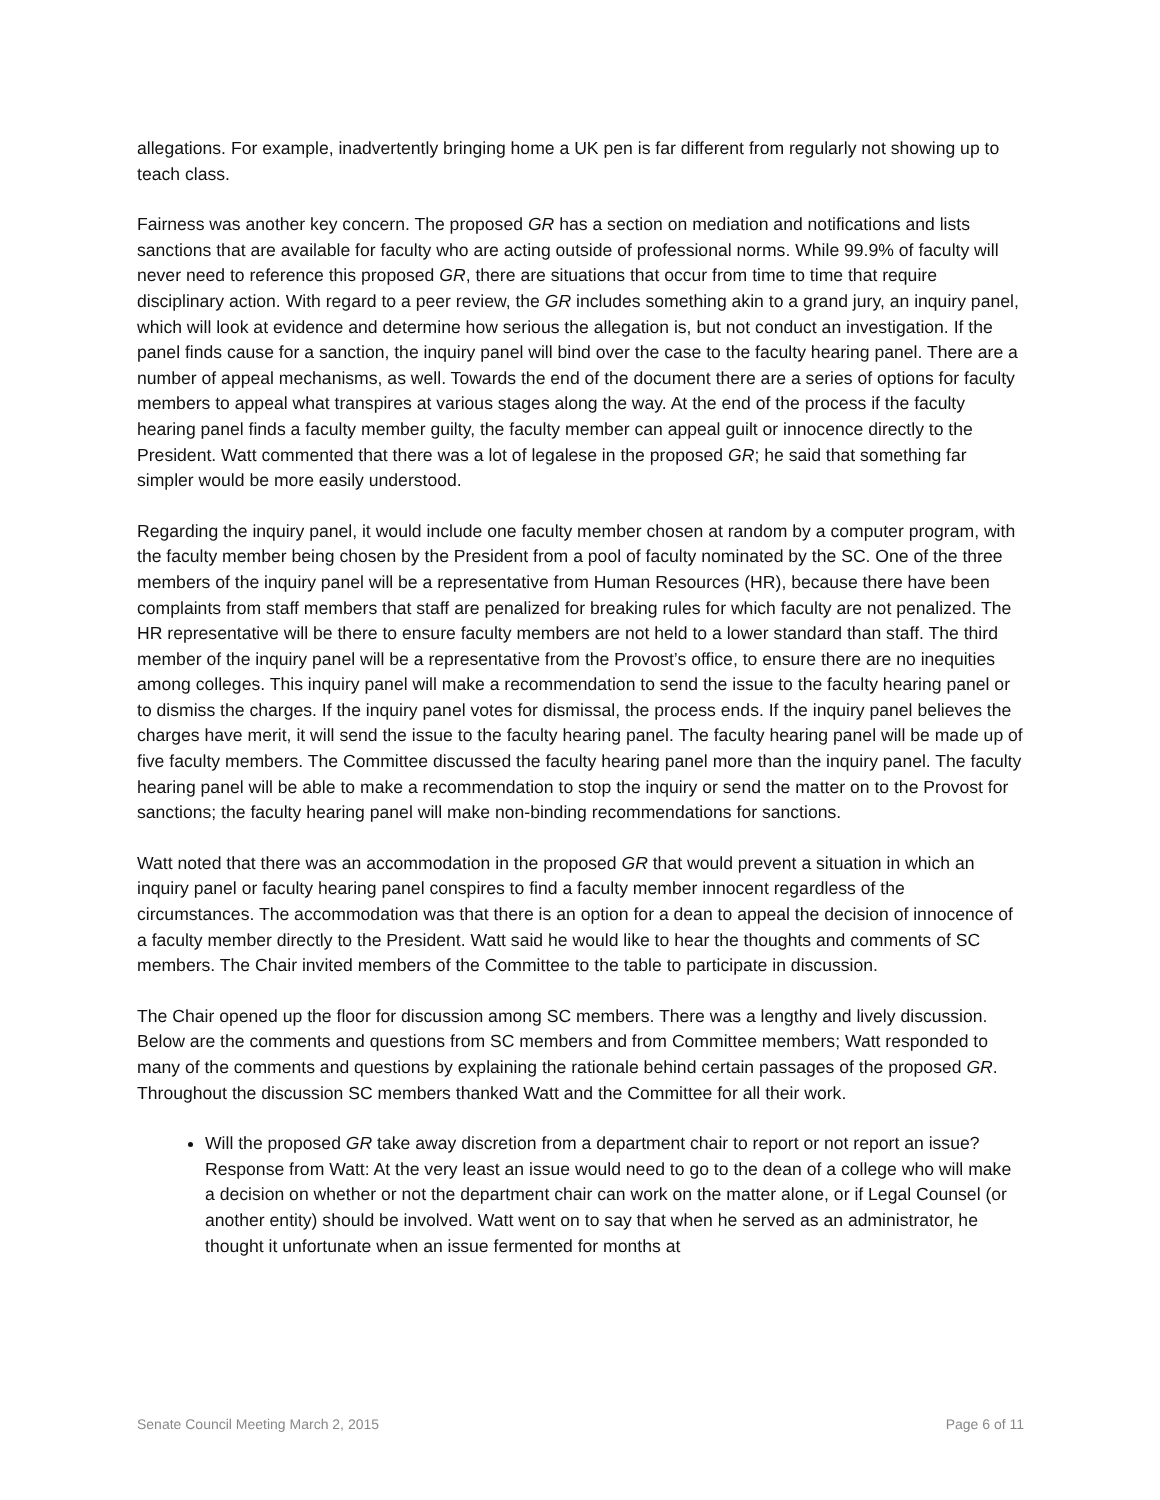allegations. For example, inadvertently bringing home a UK pen is far different from regularly not showing up to teach class.
Fairness was another key concern. The proposed GR has a section on mediation and notifications and lists sanctions that are available for faculty who are acting outside of professional norms. While 99.9% of faculty will never need to reference this proposed GR, there are situations that occur from time to time that require disciplinary action. With regard to a peer review, the GR includes something akin to a grand jury, an inquiry panel, which will look at evidence and determine how serious the allegation is, but not conduct an investigation. If the panel finds cause for a sanction, the inquiry panel will bind over the case to the faculty hearing panel. There are a number of appeal mechanisms, as well. Towards the end of the document there are a series of options for faculty members to appeal what transpires at various stages along the way. At the end of the process if the faculty hearing panel finds a faculty member guilty, the faculty member can appeal guilt or innocence directly to the President. Watt commented that there was a lot of legalese in the proposed GR; he said that something far simpler would be more easily understood.
Regarding the inquiry panel, it would include one faculty member chosen at random by a computer program, with the faculty member being chosen by the President from a pool of faculty nominated by the SC. One of the three members of the inquiry panel will be a representative from Human Resources (HR), because there have been complaints from staff members that staff are penalized for breaking rules for which faculty are not penalized. The HR representative will be there to ensure faculty members are not held to a lower standard than staff. The third member of the inquiry panel will be a representative from the Provost’s office, to ensure there are no inequities among colleges. This inquiry panel will make a recommendation to send the issue to the faculty hearing panel or to dismiss the charges. If the inquiry panel votes for dismissal, the process ends. If the inquiry panel believes the charges have merit, it will send the issue to the faculty hearing panel. The faculty hearing panel will be made up of five faculty members. The Committee discussed the faculty hearing panel more than the inquiry panel. The faculty hearing panel will be able to make a recommendation to stop the inquiry or send the matter on to the Provost for sanctions; the faculty hearing panel will make non-binding recommendations for sanctions.
Watt noted that there was an accommodation in the proposed GR that would prevent a situation in which an inquiry panel or faculty hearing panel conspires to find a faculty member innocent regardless of the circumstances. The accommodation was that there is an option for a dean to appeal the decision of innocence of a faculty member directly to the President. Watt said he would like to hear the thoughts and comments of SC members. The Chair invited members of the Committee to the table to participate in discussion.
The Chair opened up the floor for discussion among SC members. There was a lengthy and lively discussion. Below are the comments and questions from SC members and from Committee members; Watt responded to many of the comments and questions by explaining the rationale behind certain passages of the proposed GR. Throughout the discussion SC members thanked Watt and the Committee for all their work.
Will the proposed GR take away discretion from a department chair to report or not report an issue? Response from Watt: At the very least an issue would need to go to the dean of a college who will make a decision on whether or not the department chair can work on the matter alone, or if Legal Counsel (or another entity) should be involved. Watt went on to say that when he served as an administrator, he thought it unfortunate when an issue fermented for months at
Senate Council Meeting March 2, 2015 Page 6 of 11